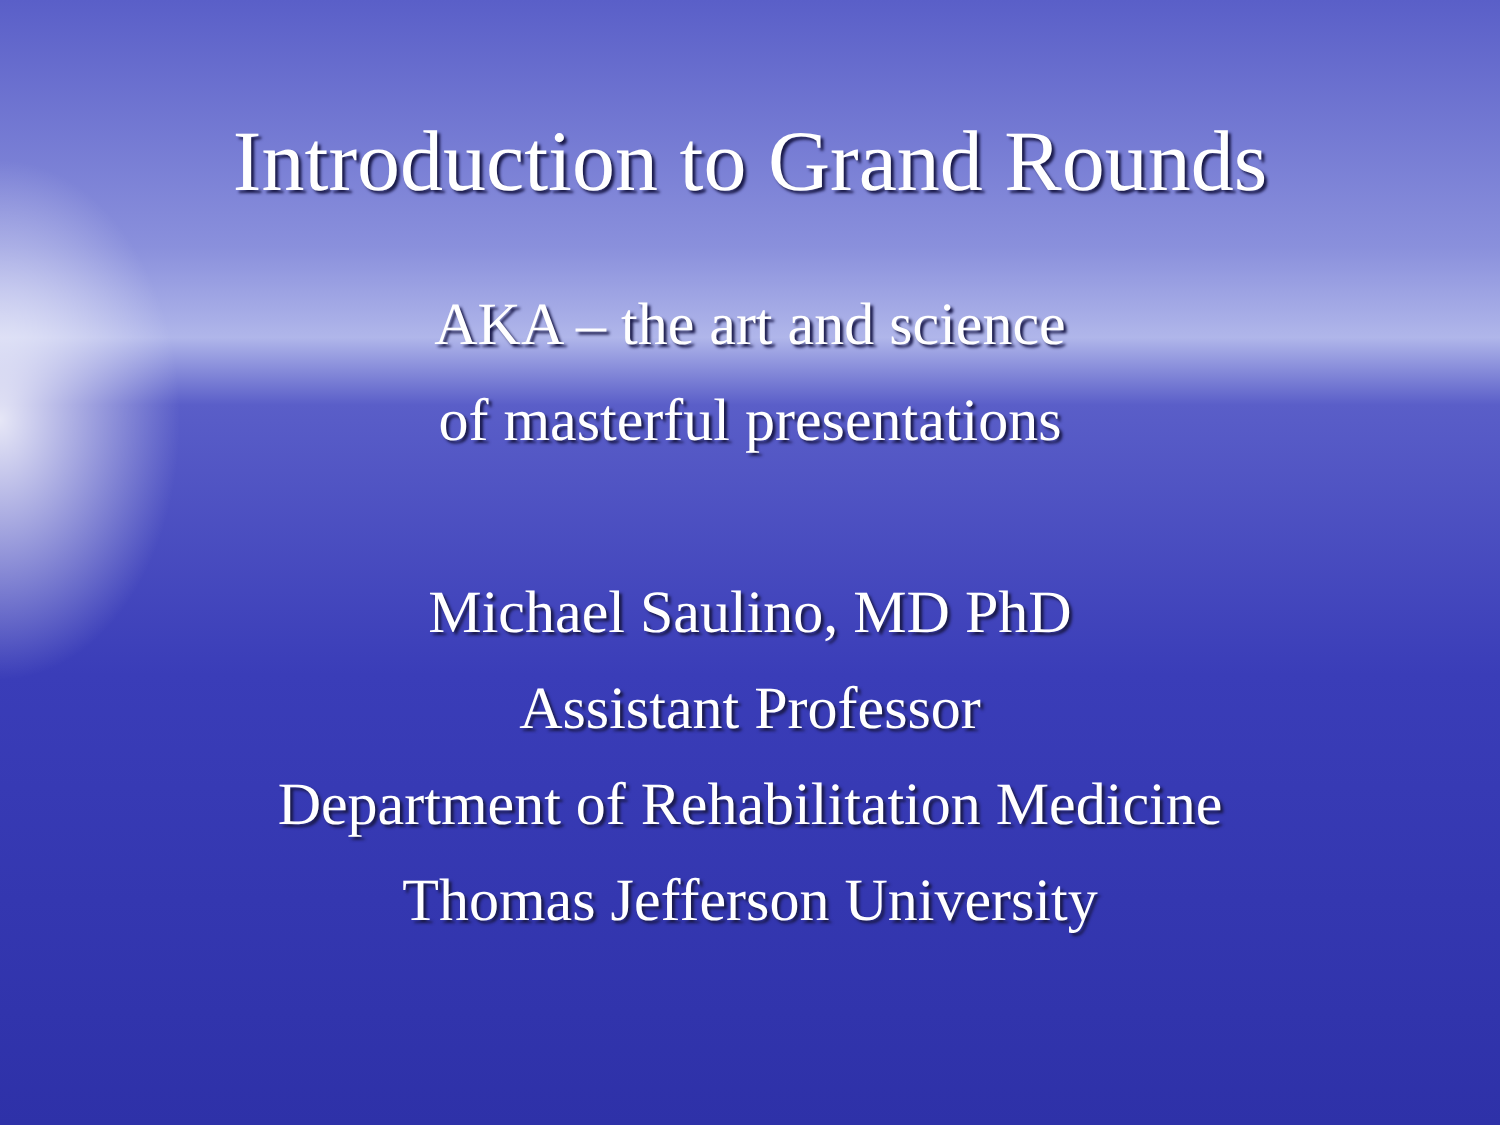Introduction to Grand Rounds
AKA – the art and science
of masterful presentations
Michael Saulino, MD PhD
Assistant Professor
Department of Rehabilitation Medicine
Thomas Jefferson University